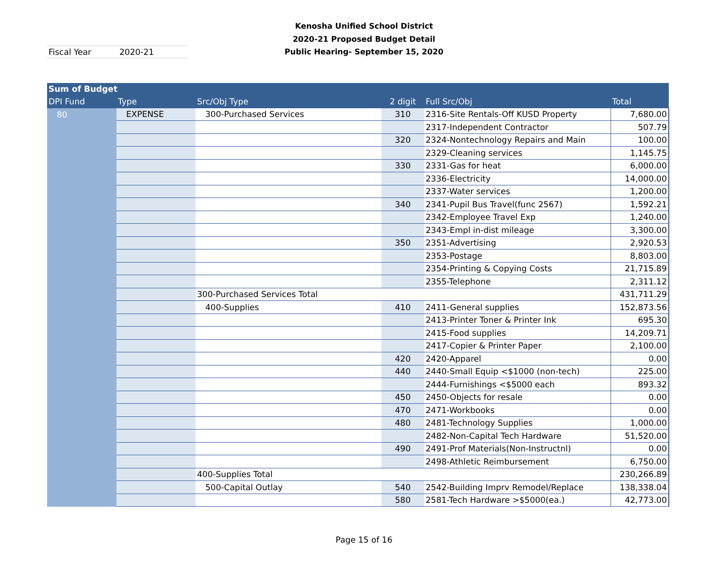Kenosha Unified School District
2020-21 Proposed Budget Detail
Public Hearing- September 15, 2020
| Fiscal Year | 2020-21 |
| Sum of Budget | | | | | |
| --- | --- | --- | --- | --- | --- |
| DPI Fund | Type | Src/Obj Type | 2 digit | Full Src/Obj | Total |
| 80 | EXPENSE | 300-Purchased Services | 310 | 2316-Site Rentals-Off KUSD Property | 7,680.00 |
| | | | | 2317-Independent Contractor | 507.79 |
| | | | 320 | 2324-Nontechnology Repairs and Main | 100.00 |
| | | | | 2329-Cleaning services | 1,145.75 |
| | | | 330 | 2331-Gas for heat | 6,000.00 |
| | | | | 2336-Electricity | 14,000.00 |
| | | | | 2337-Water services | 1,200.00 |
| | | | 340 | 2341-Pupil Bus Travel(func 2567) | 1,592.21 |
| | | | | 2342-Employee Travel Exp | 1,240.00 |
| | | | | 2343-Empl in-dist mileage | 3,300.00 |
| | | | 350 | 2351-Advertising | 2,920.53 |
| | | | | 2353-Postage | 8,803.00 |
| | | | | 2354-Printing & Copying Costs | 21,715.89 |
| | | | | 2355-Telephone | 2,311.12 |
| | | 300-Purchased Services Total | | | 431,711.29 |
| | | 400-Supplies | 410 | 2411-General supplies | 152,873.56 |
| | | | | 2413-Printer Toner & Printer Ink | 695.30 |
| | | | | 2415-Food supplies | 14,209.71 |
| | | | | 2417-Copier & Printer Paper | 2,100.00 |
| | | | 420 | 2420-Apparel | 0.00 |
| | | | 440 | 2440-Small Equip <$1000 (non-tech) | 225.00 |
| | | | | 2444-Furnishings <$5000 each | 893.32 |
| | | | 450 | 2450-Objects for resale | 0.00 |
| | | | 470 | 2471-Workbooks | 0.00 |
| | | | 480 | 2481-Technology Supplies | 1,000.00 |
| | | | | 2482-Non-Capital Tech Hardware | 51,520.00 |
| | | | 490 | 2491-Prof Materials(Non-Instructnl) | 0.00 |
| | | | | 2498-Athletic Reimbursement | 6,750.00 |
| | | 400-Supplies Total | | | 230,266.89 |
| | | 500-Capital Outlay | 540 | 2542-Building Imprv Remodel/Replace | 138,338.04 |
| | | | 580 | 2581-Tech Hardware >$5000(ea.) | 42,773.00 |
Page 15 of 16